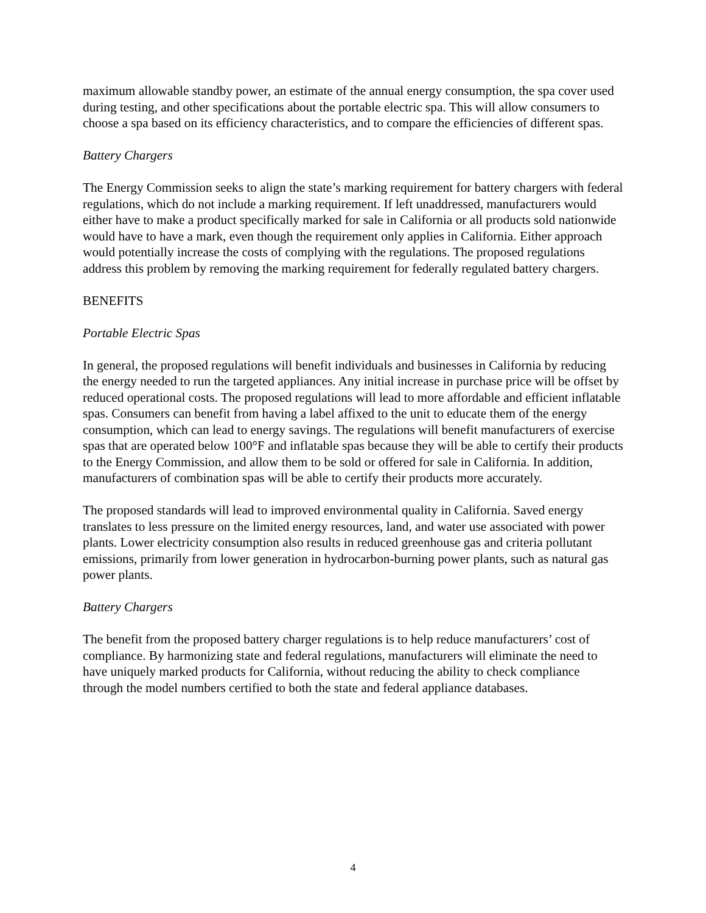maximum allowable standby power, an estimate of the annual energy consumption, the spa cover used during testing, and other specifications about the portable electric spa. This will allow consumers to choose a spa based on its efficiency characteristics, and to compare the efficiencies of different spas.
Battery Chargers
The Energy Commission seeks to align the state’s marking requirement for battery chargers with federal regulations, which do not include a marking requirement. If left unaddressed, manufacturers would either have to make a product specifically marked for sale in California or all products sold nationwide would have to have a mark, even though the requirement only applies in California. Either approach would potentially increase the costs of complying with the regulations. The proposed regulations address this problem by removing the marking requirement for federally regulated battery chargers.
BENEFITS
Portable Electric Spas
In general, the proposed regulations will benefit individuals and businesses in California by reducing the energy needed to run the targeted appliances. Any initial increase in purchase price will be offset by reduced operational costs. The proposed regulations will lead to more affordable and efficient inflatable spas. Consumers can benefit from having a label affixed to the unit to educate them of the energy consumption, which can lead to energy savings. The regulations will benefit manufacturers of exercise spas that are operated below 100°F and inflatable spas because they will be able to certify their products to the Energy Commission, and allow them to be sold or offered for sale in California. In addition, manufacturers of combination spas will be able to certify their products more accurately.
The proposed standards will lead to improved environmental quality in California. Saved energy translates to less pressure on the limited energy resources, land, and water use associated with power plants. Lower electricity consumption also results in reduced greenhouse gas and criteria pollutant emissions, primarily from lower generation in hydrocarbon-burning power plants, such as natural gas power plants.
Battery Chargers
The benefit from the proposed battery charger regulations is to help reduce manufacturers’ cost of compliance. By harmonizing state and federal regulations, manufacturers will eliminate the need to have uniquely marked products for California, without reducing the ability to check compliance through the model numbers certified to both the state and federal appliance databases.
4